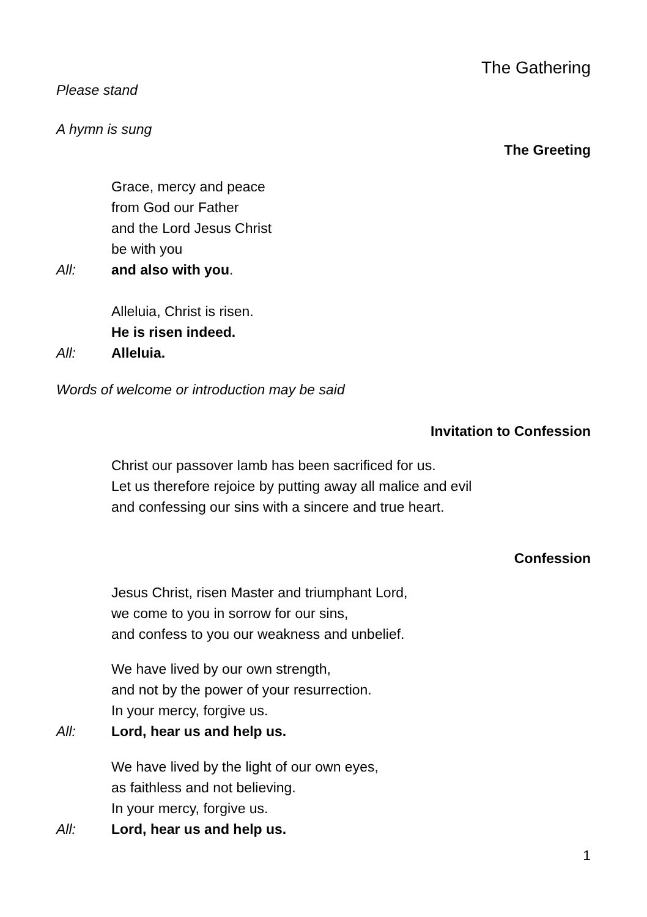The Gathering
Please stand
A hymn is sung
The Greeting
Grace, mercy and peace
from God our Father
and the Lord Jesus Christ
be with you
All: and also with you.
Alleluia, Christ is risen.
He is risen indeed.
All: Alleluia.
Words of welcome or introduction may be said
Invitation to Confession
Christ our passover lamb has been sacrificed for us.
Let us therefore rejoice by putting away all malice and evil
and confessing our sins with a sincere and true heart.
Confession
Jesus Christ, risen Master and triumphant Lord,
we come to you in sorrow for our sins,
and confess to you our weakness and unbelief.
We have lived by our own strength,
and not by the power of your resurrection.
In your mercy, forgive us.
All: Lord, hear us and help us.
We have lived by the light of our own eyes,
as faithless and not believing.
In your mercy, forgive us.
All: Lord, hear us and help us.
1